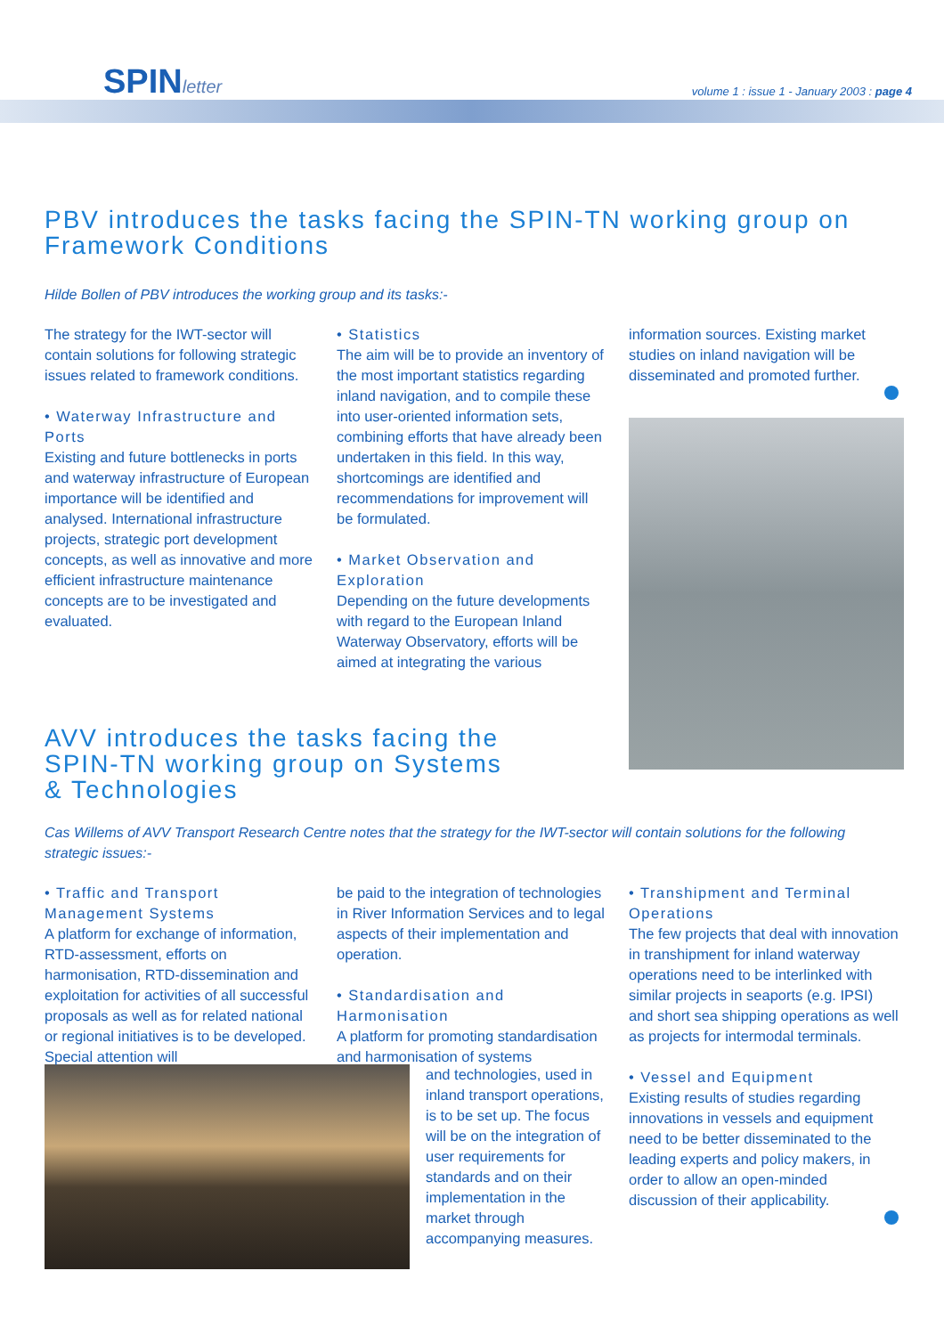SPINletter
volume 1 : issue 1 - January 2003 : page 4
PBV introduces the tasks facing the SPIN-TN working group on Framework Conditions
Hilde Bollen of PBV introduces the working group and its tasks:-
The strategy for the IWT-sector will contain solutions for following strategic issues related to framework conditions.
• Waterway Infrastructure and Ports
Existing and future bottlenecks in ports and waterway infrastructure of European importance will be identified and analysed. International infrastructure projects, strategic port development concepts, as well as innovative and more efficient infrastructure maintenance concepts are to be investigated and evaluated.
• Statistics
The aim will be to provide an inventory of the most important statistics regarding inland navigation, and to compile these into user-oriented information sets, combining efforts that have already been undertaken in this field. In this way, shortcomings are identified and recommendations for improvement will be formulated.
• Market Observation and Exploration
Depending on the future developments with regard to the European Inland Waterway Observatory, efforts will be aimed at integrating the various
information sources. Existing market studies on inland navigation will be disseminated and promoted further.
AVV introduces the tasks facing the SPIN-TN working group on Systems & Technologies
Cas Willems of AVV Transport Research Centre notes that the strategy for the IWT-sector will contain solutions for the following strategic issues:-
• Traffic and Transport Management Systems
A platform for exchange of information, RTD-assessment, efforts on harmonisation, RTD-dissemination and exploitation for activities of all successful proposals as well as for related national or regional initiatives is to be developed. Special attention will
be paid to the integration of technologies in River Information Services and to legal aspects of their implementation and operation.
• Standardisation and Harmonisation
A platform for promoting standardisation and harmonisation of systems
• Transhipment and Terminal Operations
The few projects that deal with innovation in transhipment for inland waterway operations need to be interlinked with similar projects in seaports (e.g. IPSI) and short sea shipping operations as well as projects for intermodal terminals.
• Vessel and Equipment
Existing results of studies regarding innovations in vessels and equipment need to be better disseminated to the leading experts and policy makers, in order to allow an open-minded discussion of their applicability.
and technologies, used in inland transport operations, is to be set up. The focus will be on the integration of user requirements for standards and on their implementation in the market through accompanying measures.